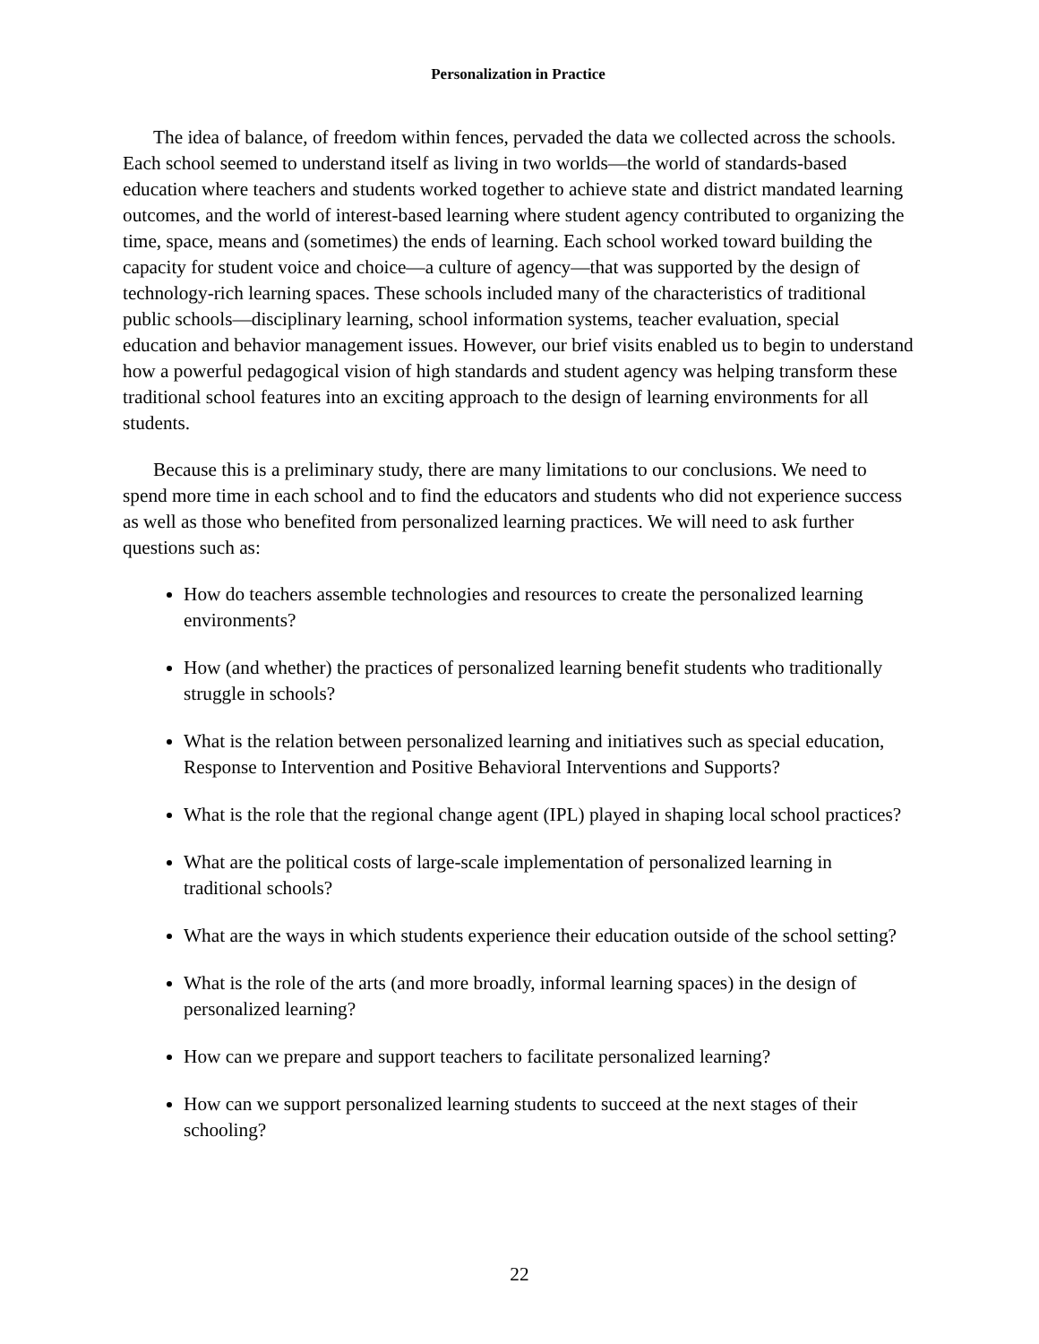Personalization in Practice
The idea of balance, of freedom within fences, pervaded the data we collected across the schools. Each school seemed to understand itself as living in two worlds—the world of standards-based education where teachers and students worked together to achieve state and district mandated learning outcomes, and the world of interest-based learning where student agency contributed to organizing the time, space, means and (sometimes) the ends of learning. Each school worked toward building the capacity for student voice and choice—a culture of agency—that was supported by the design of technology-rich learning spaces. These schools included many of the characteristics of traditional public schools—disciplinary learning, school information systems, teacher evaluation, special education and behavior management issues. However, our brief visits enabled us to begin to understand how a powerful pedagogical vision of high standards and student agency was helping transform these traditional school features into an exciting approach to the design of learning environments for all students.
Because this is a preliminary study, there are many limitations to our conclusions. We need to spend more time in each school and to find the educators and students who did not experience success as well as those who benefited from personalized learning practices. We will need to ask further questions such as:
How do teachers assemble technologies and resources to create the personalized learning environments?
How (and whether) the practices of personalized learning benefit students who traditionally struggle in schools?
What is the relation between personalized learning and initiatives such as special education, Response to Intervention and Positive Behavioral Interventions and Supports?
What is the role that the regional change agent (IPL) played in shaping local school practices?
What are the political costs of large-scale implementation of personalized learning in traditional schools?
What are the ways in which students experience their education outside of the school setting?
What is the role of the arts (and more broadly, informal learning spaces) in the design of personalized learning?
How can we prepare and support teachers to facilitate personalized learning?
How can we support personalized learning students to succeed at the next stages of their schooling?
22